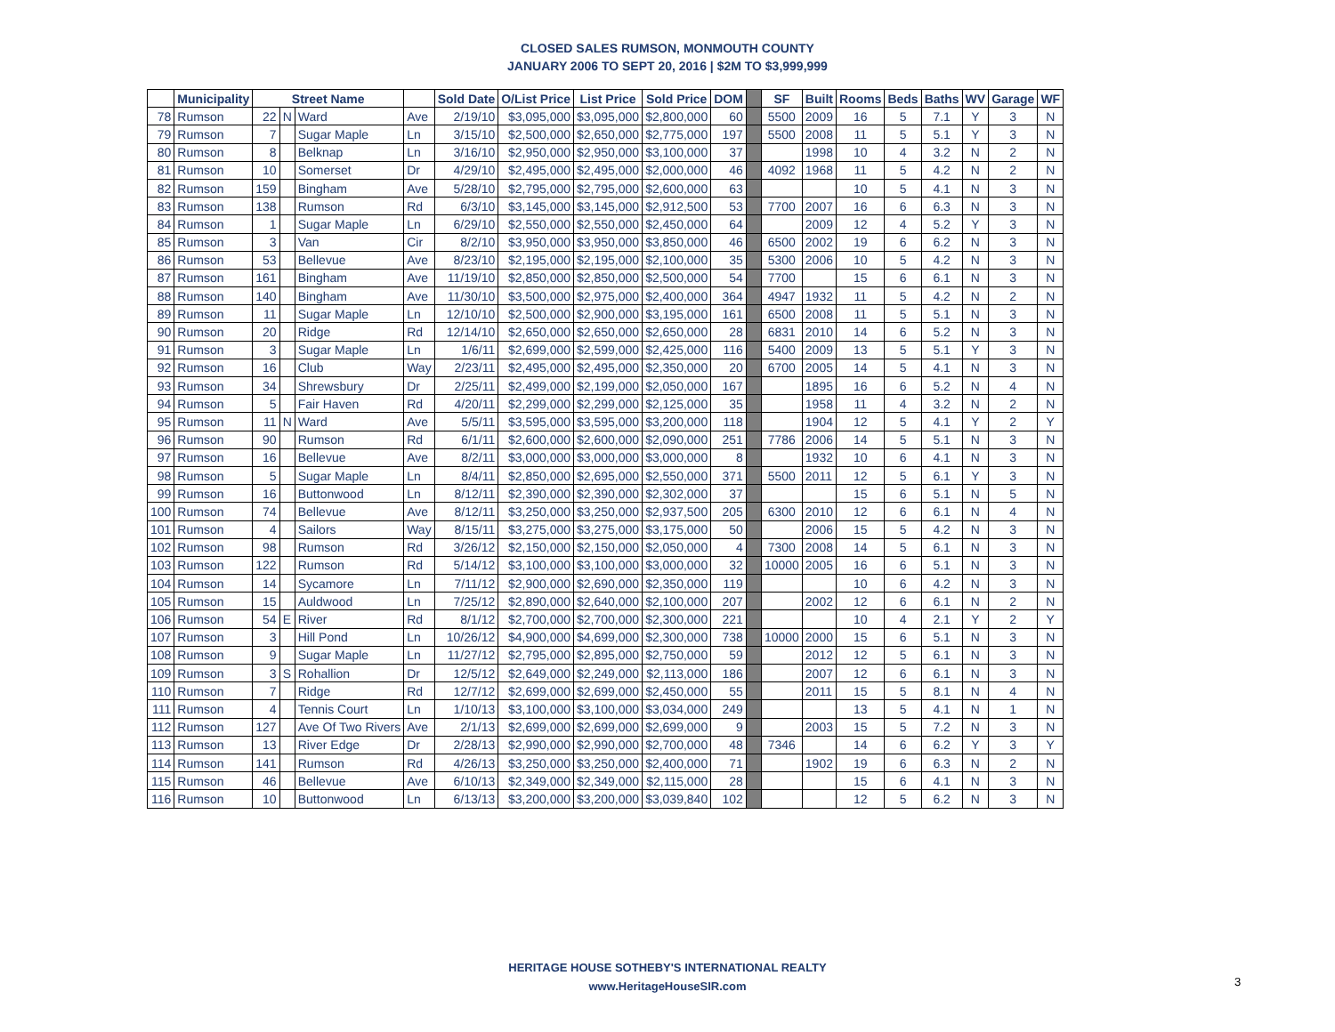CLOSED SALES RUMSON, MONMOUTH COUNTY
JANUARY 2006 TO SEPT 20, 2016 | $2M TO $3,999,999
| | Municipality | Street Name | | | | Sold Date | O/List Price | List Price | Sold Price | DOM | | SF | Built | Rooms | Beds | Baths | WV | Garage | WF |
| --- | --- | --- | --- | --- | --- | --- | --- | --- | --- | --- | --- | --- | --- | --- | --- | --- | --- | --- | --- |
| 78 | Rumson | 22 | N | Ward | Ave | 2/19/10 | $3,095,000 | $3,095,000 | $2,800,000 | 60 | | 5500 | 2009 | 16 | 5 | 7.1 | Y | 3 | N |
| 79 | Rumson | 7 | | Sugar Maple | Ln | 3/15/10 | $2,500,000 | $2,650,000 | $2,775,000 | 197 | | 5500 | 2008 | 11 | 5 | 5.1 | Y | 3 | N |
| 80 | Rumson | 8 | | Belknap | Ln | 3/16/10 | $2,950,000 | $2,950,000 | $3,100,000 | 37 | | | 1998 | 10 | 4 | 3.2 | N | 2 | N |
| 81 | Rumson | 10 | | Somerset | Dr | 4/29/10 | $2,495,000 | $2,495,000 | $2,000,000 | 46 | | 4092 | 1968 | 11 | 5 | 4.2 | N | 2 | N |
| 82 | Rumson | 159 | | Bingham | Ave | 5/28/10 | $2,795,000 | $2,795,000 | $2,600,000 | 63 | | | | 10 | 5 | 4.1 | N | 3 | N |
| 83 | Rumson | 138 | | Rumson | Rd | 6/3/10 | $3,145,000 | $3,145,000 | $2,912,500 | 53 | | 7700 | 2007 | 16 | 6 | 6.3 | N | 3 | N |
| 84 | Rumson | 1 | | Sugar Maple | Ln | 6/29/10 | $2,550,000 | $2,550,000 | $2,450,000 | 64 | | | 2009 | 12 | 4 | 5.2 | Y | 3 | N |
| 85 | Rumson | 3 | | Van | Cir | 8/2/10 | $3,950,000 | $3,950,000 | $3,850,000 | 46 | | 6500 | 2002 | 19 | 6 | 6.2 | N | 3 | N |
| 86 | Rumson | 53 | | Bellevue | Ave | 8/23/10 | $2,195,000 | $2,195,000 | $2,100,000 | 35 | | 5300 | 2006 | 10 | 5 | 4.2 | N | 3 | N |
| 87 | Rumson | 161 | | Bingham | Ave | 11/19/10 | $2,850,000 | $2,850,000 | $2,500,000 | 54 | | 7700 | | 15 | 6 | 6.1 | N | 3 | N |
| 88 | Rumson | 140 | | Bingham | Ave | 11/30/10 | $3,500,000 | $2,975,000 | $2,400,000 | 364 | | 4947 | 1932 | 11 | 5 | 4.2 | N | 2 | N |
| 89 | Rumson | 11 | | Sugar Maple | Ln | 12/10/10 | $2,500,000 | $2,900,000 | $3,195,000 | 161 | | 6500 | 2008 | 11 | 5 | 5.1 | N | 3 | N |
| 90 | Rumson | 20 | | Ridge | Rd | 12/14/10 | $2,650,000 | $2,650,000 | $2,650,000 | 28 | | 6831 | 2010 | 14 | 6 | 5.2 | N | 3 | N |
| 91 | Rumson | 3 | | Sugar Maple | Ln | 1/6/11 | $2,699,000 | $2,599,000 | $2,425,000 | 116 | | 5400 | 2009 | 13 | 5 | 5.1 | Y | 3 | N |
| 92 | Rumson | 16 | | Club | Way | 2/23/11 | $2,495,000 | $2,495,000 | $2,350,000 | 20 | | 6700 | 2005 | 14 | 5 | 4.1 | N | 3 | N |
| 93 | Rumson | 34 | | Shrewsbury | Dr | 2/25/11 | $2,499,000 | $2,199,000 | $2,050,000 | 167 | | | 1895 | 16 | 6 | 5.2 | N | 4 | N |
| 94 | Rumson | 5 | | Fair Haven | Rd | 4/20/11 | $2,299,000 | $2,299,000 | $2,125,000 | 35 | | | 1958 | 11 | 4 | 3.2 | N | 2 | N |
| 95 | Rumson | 11 | N | Ward | Ave | 5/5/11 | $3,595,000 | $3,595,000 | $3,200,000 | 118 | | | 1904 | 12 | 5 | 4.1 | Y | 2 | Y |
| 96 | Rumson | 90 | | Rumson | Rd | 6/1/11 | $2,600,000 | $2,600,000 | $2,090,000 | 251 | | 7786 | 2006 | 14 | 5 | 5.1 | N | 3 | N |
| 97 | Rumson | 16 | | Bellevue | Ave | 8/2/11 | $3,000,000 | $3,000,000 | $3,000,000 | 8 | | | 1932 | 10 | 6 | 4.1 | N | 3 | N |
| 98 | Rumson | 5 | | Sugar Maple | Ln | 8/4/11 | $2,850,000 | $2,695,000 | $2,550,000 | 371 | | 5500 | 2011 | 12 | 5 | 6.1 | Y | 3 | N |
| 99 | Rumson | 16 | | Buttonwood | Ln | 8/12/11 | $2,390,000 | $2,390,000 | $2,302,000 | 37 | | | | 15 | 6 | 5.1 | N | 5 | N |
| 100 | Rumson | 74 | | Bellevue | Ave | 8/12/11 | $3,250,000 | $3,250,000 | $2,937,500 | 205 | | 6300 | 2010 | 12 | 6 | 6.1 | N | 4 | N |
| 101 | Rumson | 4 | | Sailors | Way | 8/15/11 | $3,275,000 | $3,275,000 | $3,175,000 | 50 | | | 2006 | 15 | 5 | 4.2 | N | 3 | N |
| 102 | Rumson | 98 | | Rumson | Rd | 3/26/12 | $2,150,000 | $2,150,000 | $2,050,000 | 4 | | 7300 | 2008 | 14 | 5 | 6.1 | N | 3 | N |
| 103 | Rumson | 122 | | Rumson | Rd | 5/14/12 | $3,100,000 | $3,100,000 | $3,000,000 | 32 | | 10000 | 2005 | 16 | 6 | 5.1 | N | 3 | N |
| 104 | Rumson | 14 | | Sycamore | Ln | 7/11/12 | $2,900,000 | $2,690,000 | $2,350,000 | 119 | | | | 10 | 6 | 4.2 | N | 3 | N |
| 105 | Rumson | 15 | | Auldwood | Ln | 7/25/12 | $2,890,000 | $2,640,000 | $2,100,000 | 207 | | | 2002 | 12 | 6 | 6.1 | N | 2 | N |
| 106 | Rumson | 54 | E | River | Rd | 8/1/12 | $2,700,000 | $2,700,000 | $2,300,000 | 221 | | | | 10 | 4 | 2.1 | Y | 2 | Y |
| 107 | Rumson | 3 | | Hill Pond | Ln | 10/26/12 | $4,900,000 | $4,699,000 | $2,300,000 | 738 | | 10000 | 2000 | 15 | 6 | 5.1 | N | 3 | N |
| 108 | Rumson | 9 | | Sugar Maple | Ln | 11/27/12 | $2,795,000 | $2,895,000 | $2,750,000 | 59 | | | 2012 | 12 | 5 | 6.1 | N | 3 | N |
| 109 | Rumson | 3 | S | Rohallion | Dr | 12/5/12 | $2,649,000 | $2,249,000 | $2,113,000 | 186 | | | 2007 | 12 | 6 | 6.1 | N | 3 | N |
| 110 | Rumson | 7 | | Ridge | Rd | 12/7/12 | $2,699,000 | $2,699,000 | $2,450,000 | 55 | | | 2011 | 15 | 5 | 8.1 | N | 4 | N |
| 111 | Rumson | 4 | | Tennis Court | Ln | 1/10/13 | $3,100,000 | $3,100,000 | $3,034,000 | 249 | | | | 13 | 5 | 4.1 | N | 1 | N |
| 112 | Rumson | 127 | | Ave Of Two Rivers | Ave | 2/1/13 | $2,699,000 | $2,699,000 | $2,699,000 | 9 | | | 2003 | 15 | 5 | 7.2 | N | 3 | N |
| 113 | Rumson | 13 | | River Edge | Dr | 2/28/13 | $2,990,000 | $2,990,000 | $2,700,000 | 48 | | 7346 | | 14 | 6 | 6.2 | Y | 3 | Y |
| 114 | Rumson | 141 | | Rumson | Rd | 4/26/13 | $3,250,000 | $3,250,000 | $2,400,000 | 71 | | | 1902 | 19 | 6 | 6.3 | N | 2 | N |
| 115 | Rumson | 46 | | Bellevue | Ave | 6/10/13 | $2,349,000 | $2,349,000 | $2,115,000 | 28 | | | | 15 | 6 | 4.1 | N | 3 | N |
| 116 | Rumson | 10 | | Buttonwood | Ln | 6/13/13 | $3,200,000 | $3,200,000 | $3,039,840 | 102 | | | | 12 | 5 | 6.2 | N | 3 | N |
HERITAGE HOUSE SOTHEBY'S INTERNATIONAL REALTY
www.HeritageHouseSIR.com
3